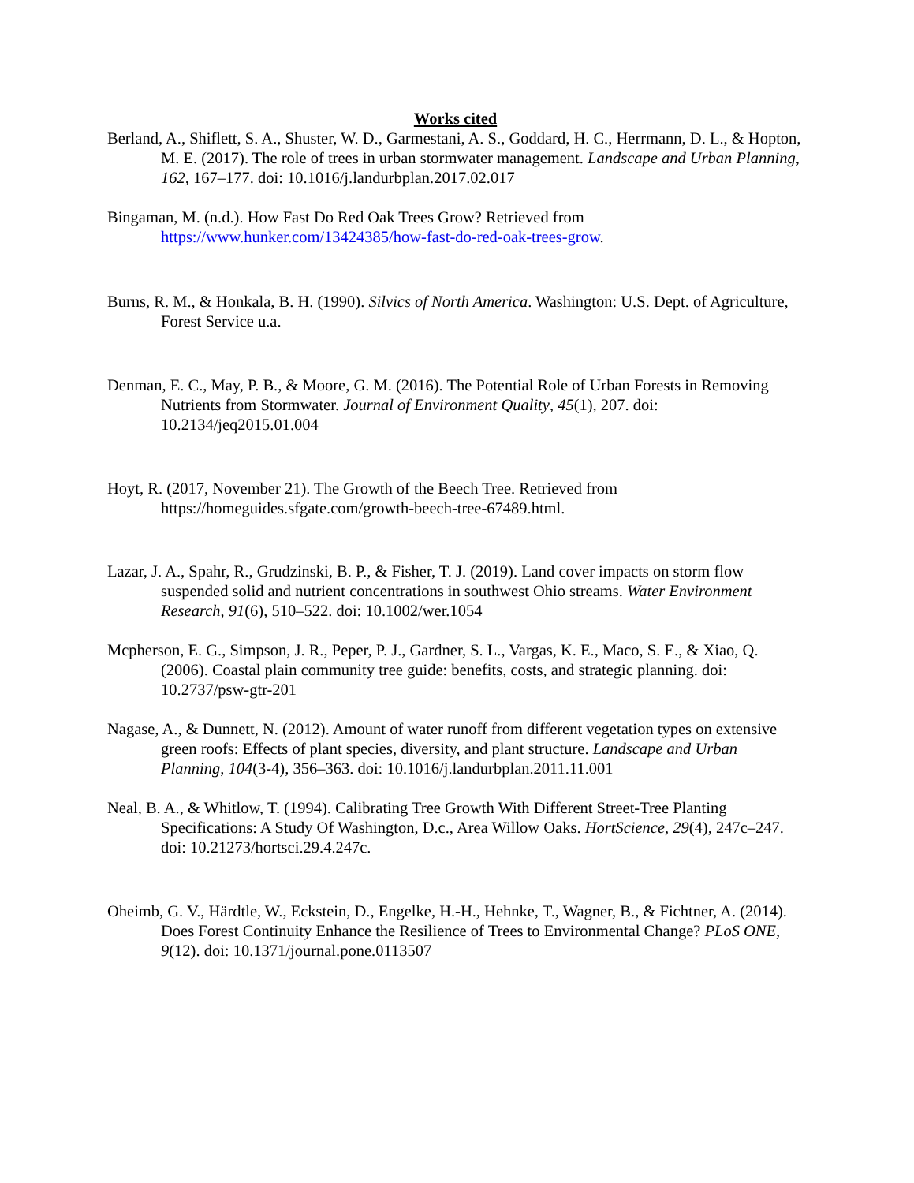Works cited
Berland, A., Shiflett, S. A., Shuster, W. D., Garmestani, A. S., Goddard, H. C., Herrmann, D. L., & Hopton, M. E. (2017). The role of trees in urban stormwater management. Landscape and Urban Planning, 162, 167–177. doi: 10.1016/j.landurbplan.2017.02.017
Bingaman, M. (n.d.). How Fast Do Red Oak Trees Grow? Retrieved from https://www.hunker.com/13424385/how-fast-do-red-oak-trees-grow.
Burns, R. M., & Honkala, B. H. (1990). Silvics of North America. Washington: U.S. Dept. of Agriculture, Forest Service u.a.
Denman, E. C., May, P. B., & Moore, G. M. (2016). The Potential Role of Urban Forests in Removing Nutrients from Stormwater. Journal of Environment Quality, 45(1), 207. doi: 10.2134/jeq2015.01.004
Hoyt, R. (2017, November 21). The Growth of the Beech Tree. Retrieved from https://homeguides.sfgate.com/growth-beech-tree-67489.html.
Lazar, J. A., Spahr, R., Grudzinski, B. P., & Fisher, T. J. (2019). Land cover impacts on storm flow suspended solid and nutrient concentrations in southwest Ohio streams. Water Environment Research, 91(6), 510–522. doi: 10.1002/wer.1054
Mcpherson, E. G., Simpson, J. R., Peper, P. J., Gardner, S. L., Vargas, K. E., Maco, S. E., & Xiao, Q. (2006). Coastal plain community tree guide: benefits, costs, and strategic planning. doi: 10.2737/psw-gtr-201
Nagase, A., & Dunnett, N. (2012). Amount of water runoff from different vegetation types on extensive green roofs: Effects of plant species, diversity, and plant structure. Landscape and Urban Planning, 104(3-4), 356–363. doi: 10.1016/j.landurbplan.2011.11.001
Neal, B. A., & Whitlow, T. (1994). Calibrating Tree Growth With Different Street-Tree Planting Specifications: A Study Of Washington, D.c., Area Willow Oaks. HortScience, 29(4), 247c–247. doi: 10.21273/hortsci.29.4.247c.
Oheimb, G. V., Härdtle, W., Eckstein, D., Engelke, H.-H., Hehnke, T., Wagner, B., & Fichtner, A. (2014). Does Forest Continuity Enhance the Resilience of Trees to Environmental Change? PLoS ONE, 9(12). doi: 10.1371/journal.pone.0113507